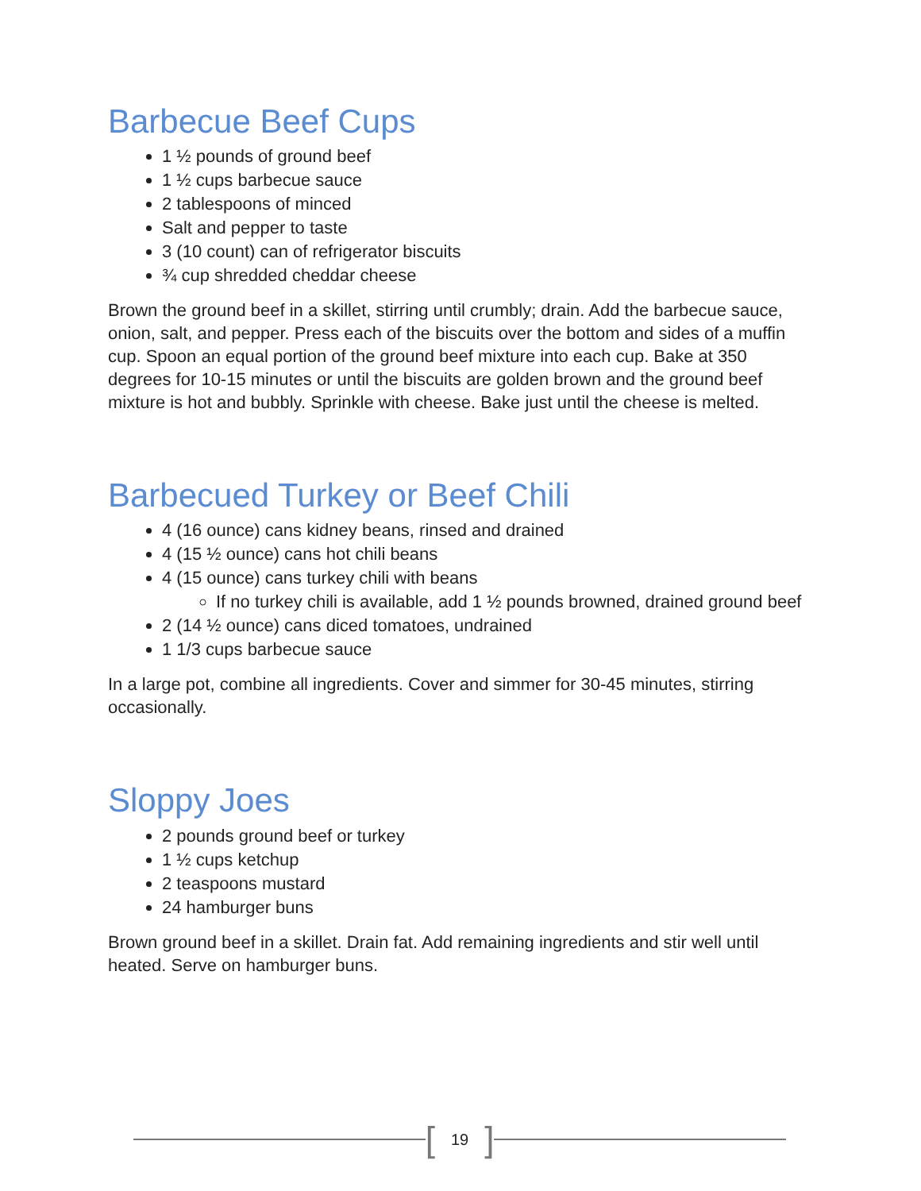Barbecue Beef Cups
1 ½ pounds of ground beef
1 ½ cups barbecue sauce
2 tablespoons of minced
Salt and pepper to taste
3 (10 count) can of refrigerator biscuits
¾ cup shredded cheddar cheese
Brown the ground beef in a skillet, stirring until crumbly; drain. Add the barbecue sauce, onion, salt, and pepper. Press each of the biscuits over the bottom and sides of a muffin cup. Spoon an equal portion of the ground beef mixture into each cup. Bake at 350 degrees for 10-15 minutes or until the biscuits are golden brown and the ground beef mixture is hot and bubbly. Sprinkle with cheese. Bake just until the cheese is melted.
Barbecued Turkey or Beef Chili
4 (16 ounce) cans kidney beans, rinsed and drained
4 (15 ½ ounce) cans hot chili beans
4 (15 ounce) cans turkey chili with beans
If no turkey chili is available, add 1 ½ pounds browned, drained ground beef
2 (14 ½ ounce) cans diced tomatoes, undrained
1 1/3 cups barbecue sauce
In a large pot, combine all ingredients. Cover and simmer for 30-45 minutes, stirring occasionally.
Sloppy Joes
2 pounds ground beef or turkey
1 ½ cups ketchup
2 teaspoons mustard
24 hamburger buns
Brown ground beef in a skillet. Drain fat. Add remaining ingredients and stir well until heated. Serve on hamburger buns.
[19]